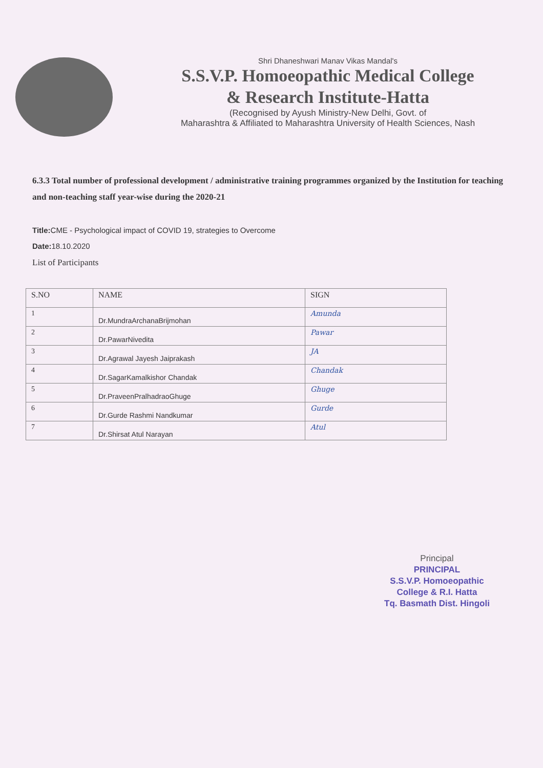Shri Dhaneshwari Manav Vikas Mandal's
S.S.V.P. Homoeopathic Medical College
& Research Institute-Hatta
(Recognised by Ayush Ministry-New Delhi, Govt. of
Maharashtra & Affiliated to Maharashtra University of Health Sciences, Nash
6.3.3 Total number of professional development / administrative training programmes organized by the Institution for teaching and non-teaching staff year-wise during the 2020-21
Title: CME - Psychological impact of COVID 19, strategies to Overcome
Date: 18.10.2020
List of Participants
| S.NO | NAME | SIGN |
| --- | --- | --- |
| 1 | Dr.MundraArchanaBrijmohan | Amunda |
| 2 | Dr.PawarNivedita | Pawar |
| 3 | Dr.Agrawal Jayesh Jaiprakash | JA |
| 4 | Dr.SagarKamalkishor Chandak | Chandak |
| 5 | Dr.PraveenPralhadraoGhuge | Ghuge |
| 6 | Dr.Gurde Rashmi Nandkumar | Gurde |
| 7 | Dr.Shirsat Atul Narayan | Atul |
Principal
PRINCIPAL
S.S.V.P. Homoeopathic
College & R.I. Hatta
Tq. Basmath Dist. Hingoli